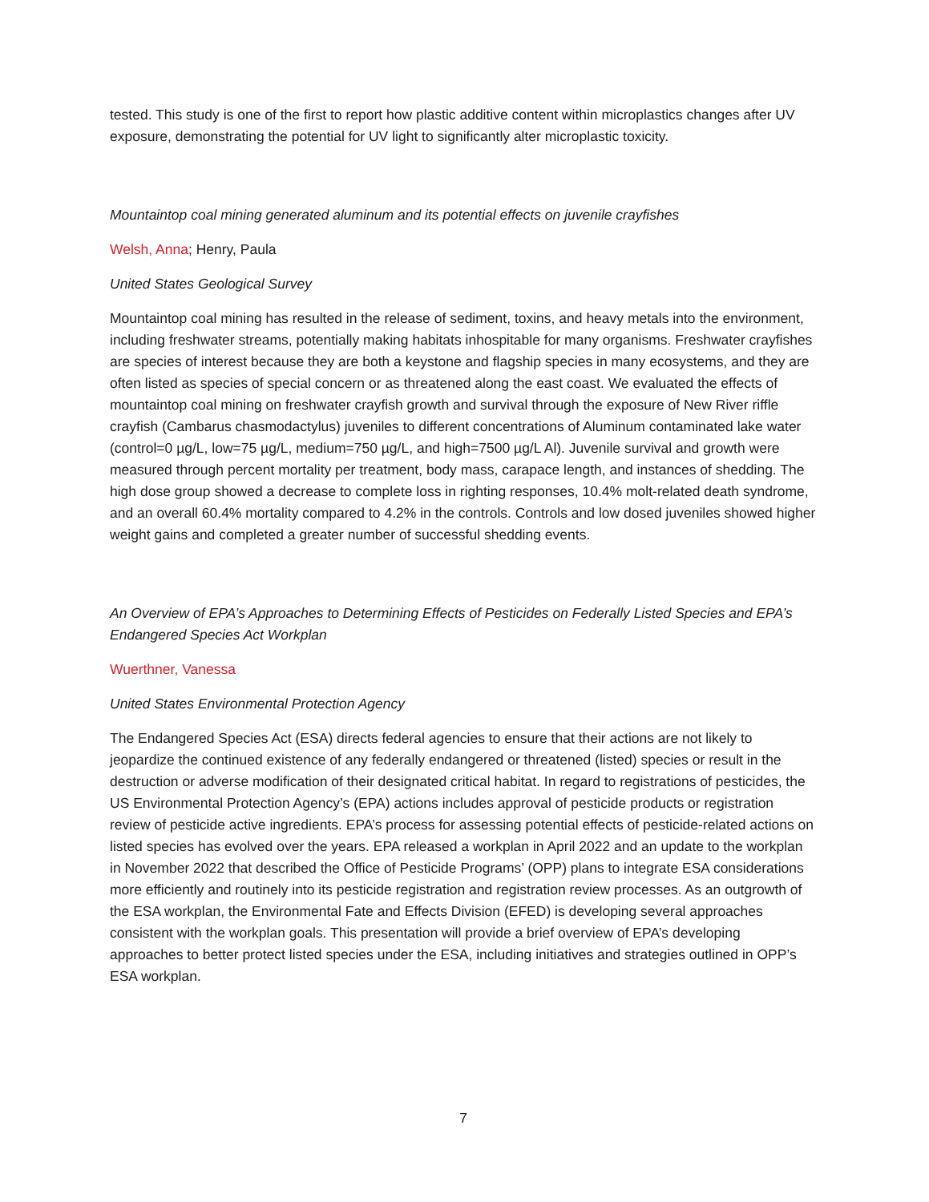tested. This study is one of the first to report how plastic additive content within microplastics changes after UV exposure, demonstrating the potential for UV light to significantly alter microplastic toxicity.
Mountaintop coal mining generated aluminum and its potential effects on juvenile crayfishes
Welsh, Anna; Henry, Paula
United States Geological Survey
Mountaintop coal mining has resulted in the release of sediment, toxins, and heavy metals into the environment, including freshwater streams, potentially making habitats inhospitable for many organisms. Freshwater crayfishes are species of interest because they are both a keystone and flagship species in many ecosystems, and they are often listed as species of special concern or as threatened along the east coast. We evaluated the effects of mountaintop coal mining on freshwater crayfish growth and survival through the exposure of New River riffle crayfish (Cambarus chasmodactylus) juveniles to different concentrations of Aluminum contaminated lake water (control=0 µg/L, low=75 µg/L, medium=750 µg/L, and high=7500 µg/L Al). Juvenile survival and growth were measured through percent mortality per treatment, body mass, carapace length, and instances of shedding. The high dose group showed a decrease to complete loss in righting responses, 10.4% molt-related death syndrome, and an overall 60.4% mortality compared to 4.2% in the controls. Controls and low dosed juveniles showed higher weight gains and completed a greater number of successful shedding events.
An Overview of EPA’s Approaches to Determining Effects of Pesticides on Federally Listed Species and EPA’s Endangered Species Act Workplan
Wuerthner, Vanessa
United States Environmental Protection Agency
The Endangered Species Act (ESA) directs federal agencies to ensure that their actions are not likely to jeopardize the continued existence of any federally endangered or threatened (listed) species or result in the destruction or adverse modification of their designated critical habitat. In regard to registrations of pesticides, the US Environmental Protection Agency’s (EPA) actions includes approval of pesticide products or registration review of pesticide active ingredients. EPA’s process for assessing potential effects of pesticide-related actions on listed species has evolved over the years. EPA released a workplan in April 2022 and an update to the workplan in November 2022 that described the Office of Pesticide Programs’ (OPP) plans to integrate ESA considerations more efficiently and routinely into its pesticide registration and registration review processes. As an outgrowth of the ESA workplan, the Environmental Fate and Effects Division (EFED) is developing several approaches consistent with the workplan goals. This presentation will provide a brief overview of EPA’s developing approaches to better protect listed species under the ESA, including initiatives and strategies outlined in OPP’s ESA workplan.
7